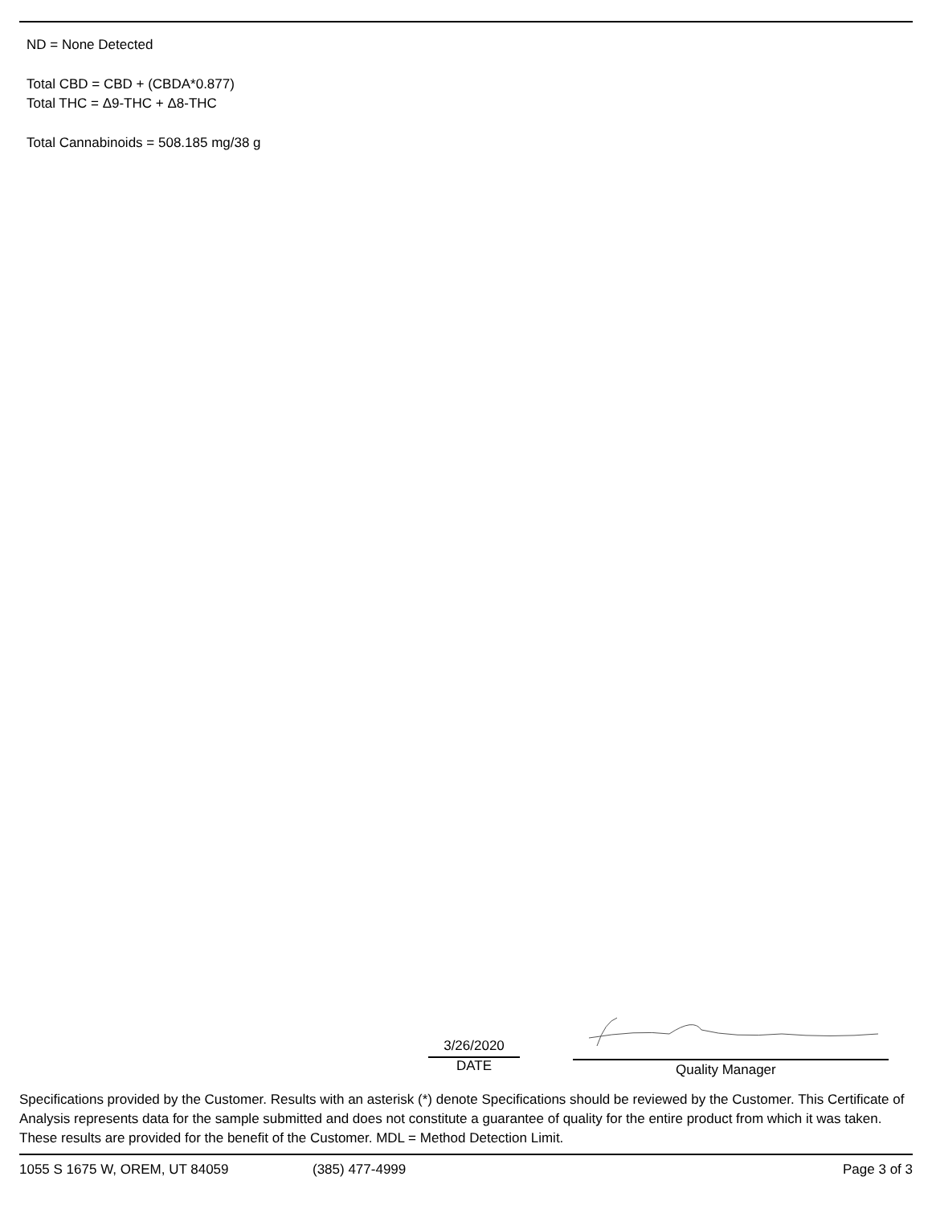ND = None Detected
Total CBD = CBD + (CBDA*0.877)
Total THC = Δ9-THC + Δ8-THC
Total Cannabinoids = 508.185 mg/38 g
3/26/2020
DATE
Quality Manager
Specifications provided by the Customer. Results with an asterisk (*) denote Specifications should be reviewed by the Customer. This Certificate of Analysis represents data for the sample submitted and does not constitute a guarantee of quality for the entire product from which it was taken. These results are provided for the benefit of the Customer. MDL = Method Detection Limit.
1055 S 1675 W, OREM, UT 84059 (385) 477-4999 Page 3 of 3